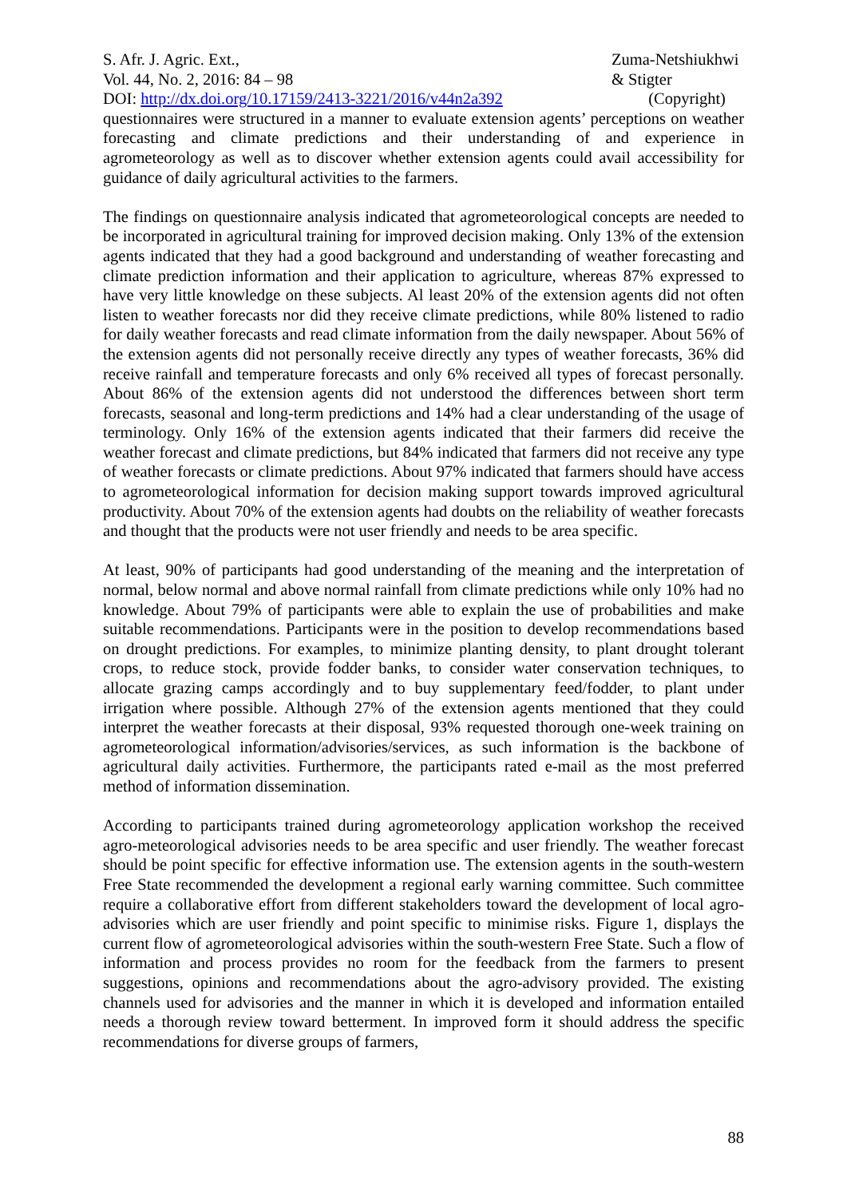S. Afr. J. Agric. Ext.,
Vol. 44, No. 2, 2016: 84 – 98
DOI: http://dx.doi.org/10.17159/2413-3221/2016/v44n2a392
Zuma-Netshiukhwi
& Stigter
(Copyright)
questionnaires were structured in a manner to evaluate extension agents’ perceptions on weather forecasting and climate predictions and their understanding of and experience in agrometeorology as well as to discover whether extension agents could avail accessibility for guidance of daily agricultural activities to the farmers.
The findings on questionnaire analysis indicated that agrometeorological concepts are needed to be incorporated in agricultural training for improved decision making. Only 13% of the extension agents indicated that they had a good background and understanding of weather forecasting and climate prediction information and their application to agriculture, whereas 87% expressed to have very little knowledge on these subjects. Al least 20% of the extension agents did not often listen to weather forecasts nor did they receive climate predictions, while 80% listened to radio for daily weather forecasts and read climate information from the daily newspaper. About 56% of the extension agents did not personally receive directly any types of weather forecasts, 36% did receive rainfall and temperature forecasts and only 6% received all types of forecast personally. About 86% of the extension agents did not understood the differences between short term forecasts, seasonal and long-term predictions and 14% had a clear understanding of the usage of terminology. Only 16% of the extension agents indicated that their farmers did receive the weather forecast and climate predictions, but 84% indicated that farmers did not receive any type of weather forecasts or climate predictions. About 97% indicated that farmers should have access to agrometeorological information for decision making support towards improved agricultural productivity. About 70% of the extension agents had doubts on the reliability of weather forecasts and thought that the products were not user friendly and needs to be area specific.
At least, 90% of participants had good understanding of the meaning and the interpretation of normal, below normal and above normal rainfall from climate predictions while only 10% had no knowledge. About 79% of participants were able to explain the use of probabilities and make suitable recommendations. Participants were in the position to develop recommendations based on drought predictions. For examples, to minimize planting density, to plant drought tolerant crops, to reduce stock, provide fodder banks, to consider water conservation techniques, to allocate grazing camps accordingly and to buy supplementary feed/fodder, to plant under irrigation where possible. Although 27% of the extension agents mentioned that they could interpret the weather forecasts at their disposal, 93% requested thorough one-week training on agrometeorological information/advisories/services, as such information is the backbone of agricultural daily activities. Furthermore, the participants rated e-mail as the most preferred method of information dissemination.
According to participants trained during agrometeorology application workshop the received agro-meteorological advisories needs to be area specific and user friendly. The weather forecast should be point specific for effective information use. The extension agents in the south-western Free State recommended the development a regional early warning committee. Such committee require a collaborative effort from different stakeholders toward the development of local agro-advisories which are user friendly and point specific to minimise risks. Figure 1, displays the current flow of agrometeorological advisories within the south-western Free State. Such a flow of information and process provides no room for the feedback from the farmers to present suggestions, opinions and recommendations about the agro-advisory provided. The existing channels used for advisories and the manner in which it is developed and information entailed needs a thorough review toward betterment. In improved form it should address the specific recommendations for diverse groups of farmers,
88